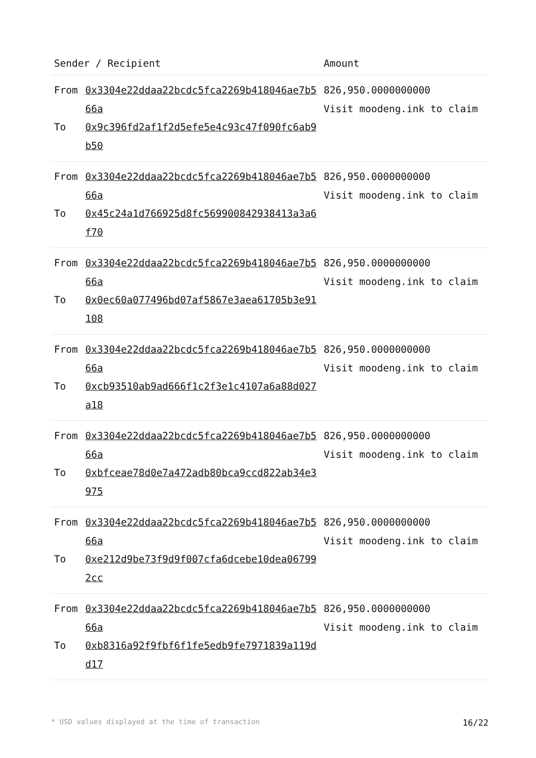| Sender / Recipient | | Amount |
| --- | --- | --- |
| From To | 0x3304e22ddaa22bcdc5fca2269b418046ae7b566a 0x9c396fd2af1f2d5efe5e4c93c47f090fc6ab9b50 | 826,950.0000000000 Visit moodeng.ink to claim |
| From To | 0x3304e22ddaa22bcdc5fca2269b418046ae7b566a 0x45c24a1d766925d8fc569900842938413a3a6f70 | 826,950.0000000000 Visit moodeng.ink to claim |
| From To | 0x3304e22ddaa22bcdc5fca2269b418046ae7b566a 0x0ec60a077496bd07af5867e3aea61705b3e91108 | 826,950.0000000000 Visit moodeng.ink to claim |
| From To | 0x3304e22ddaa22bcdc5fca2269b418046ae7b566a 0xcb93510ab9ad666f1c2f3e1c4107a6a88d027a18 | 826,950.0000000000 Visit moodeng.ink to claim |
| From To | 0x3304e22ddaa22bcdc5fca2269b418046ae7b566a 0xbfceae78d0e7a472adb80bca9ccd822ab34e3975 | 826,950.0000000000 Visit moodeng.ink to claim |
| From To | 0x3304e22ddaa22bcdc5fca2269b418046ae7b566a 0xe212d9be73f9d9f007cfa6dcebe10dea067992cc | 826,950.0000000000 Visit moodeng.ink to claim |
| From To | 0x3304e22ddaa22bcdc5fca2269b418046ae7b566a 0xb8316a92f9fbf6f1fe5edb9fe7971839a119dd17 | 826,950.0000000000 Visit moodeng.ink to claim |
* USD values displayed at the time of transaction 16/22